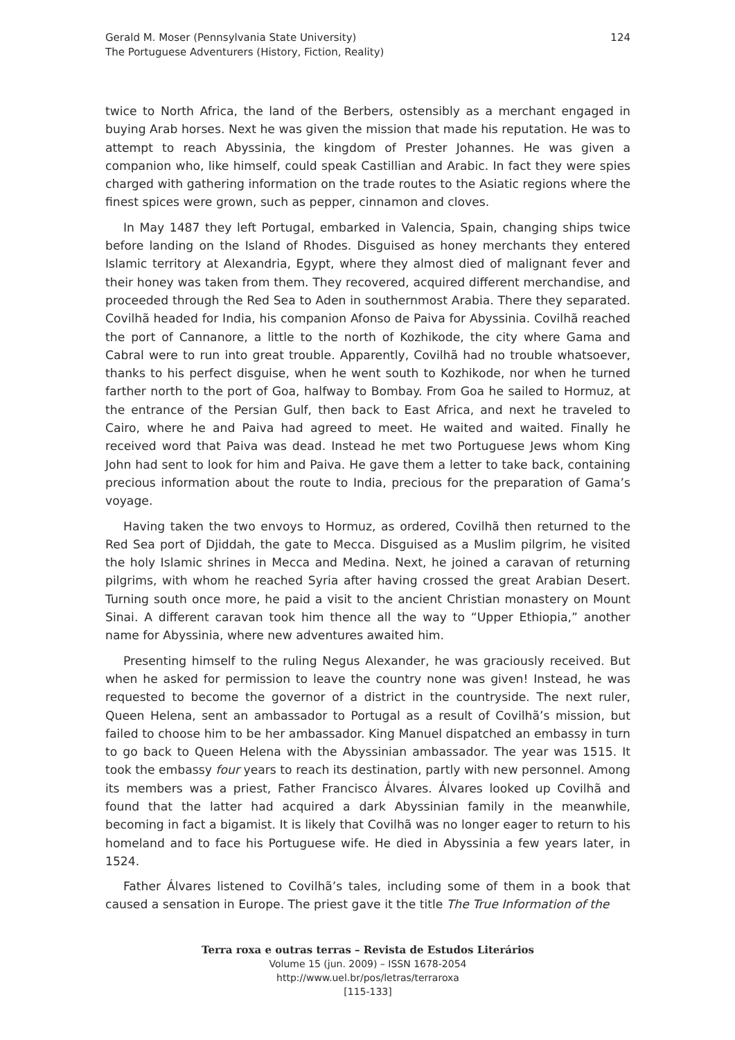124 Gerald M. Moser (Pennsylvania State University)
The Portuguese Adventurers (History, Fiction, Reality)
twice to North Africa, the land of the Berbers, ostensibly as a merchant engaged in buying Arab horses. Next he was given the mission that made his reputation. He was to attempt to reach Abyssinia, the kingdom of Prester Johannes. He was given a companion who, like himself, could speak Castillian and Arabic. In fact they were spies charged with gathering information on the trade routes to the Asiatic regions where the finest spices were grown, such as pepper, cinnamon and cloves.
In May 1487 they left Portugal, embarked in Valencia, Spain, changing ships twice before landing on the Island of Rhodes. Disguised as honey merchants they entered Islamic territory at Alexandria, Egypt, where they almost died of malignant fever and their honey was taken from them. They recovered, acquired different merchandise, and proceeded through the Red Sea to Aden in southernmost Arabia. There they separated. Covilhã headed for India, his companion Afonso de Paiva for Abyssinia. Covilhã reached the port of Cannanore, a little to the north of Kozhikode, the city where Gama and Cabral were to run into great trouble. Apparently, Covilhã had no trouble whatsoever, thanks to his perfect disguise, when he went south to Kozhikode, nor when he turned farther north to the port of Goa, halfway to Bombay. From Goa he sailed to Hormuz, at the entrance of the Persian Gulf, then back to East Africa, and next he traveled to Cairo, where he and Paiva had agreed to meet. He waited and waited. Finally he received word that Paiva was dead. Instead he met two Portuguese Jews whom King John had sent to look for him and Paiva. He gave them a letter to take back, containing precious information about the route to India, precious for the preparation of Gama’s voyage.
Having taken the two envoys to Hormuz, as ordered, Covilhã then returned to the Red Sea port of Djiddah, the gate to Mecca. Disguised as a Muslim pilgrim, he visited the holy Islamic shrines in Mecca and Medina. Next, he joined a caravan of returning pilgrims, with whom he reached Syria after having crossed the great Arabian Desert. Turning south once more, he paid a visit to the ancient Christian monastery on Mount Sinai. A different caravan took him thence all the way to “Upper Ethiopia,” another name for Abyssinia, where new adventures awaited him.
Presenting himself to the ruling Negus Alexander, he was graciously received. But when he asked for permission to leave the country none was given! Instead, he was requested to become the governor of a district in the countryside. The next ruler, Queen Helena, sent an ambassador to Portugal as a result of Covilhã’s mission, but failed to choose him to be her ambassador. King Manuel dispatched an embassy in turn to go back to Queen Helena with the Abyssinian ambassador. The year was 1515. It took the embassy four years to reach its destination, partly with new personnel. Among its members was a priest, Father Francisco Álvares. Álvares looked up Covilhã and found that the latter had acquired a dark Abyssinian family in the meanwhile, becoming in fact a bigamist. It is likely that Covilhã was no longer eager to return to his homeland and to face his Portuguese wife. He died in Abyssinia a few years later, in 1524.
Father Álvares listened to Covilhã’s tales, including some of them in a book that caused a sensation in Europe. The priest gave it the title The True Information of the
Terra roxa e outras terras – Revista de Estudos Literários
Volume 15 (jun. 2009) – ISSN 1678-2054
http://www.uel.br/pos/letras/terraroxa
[115-133]